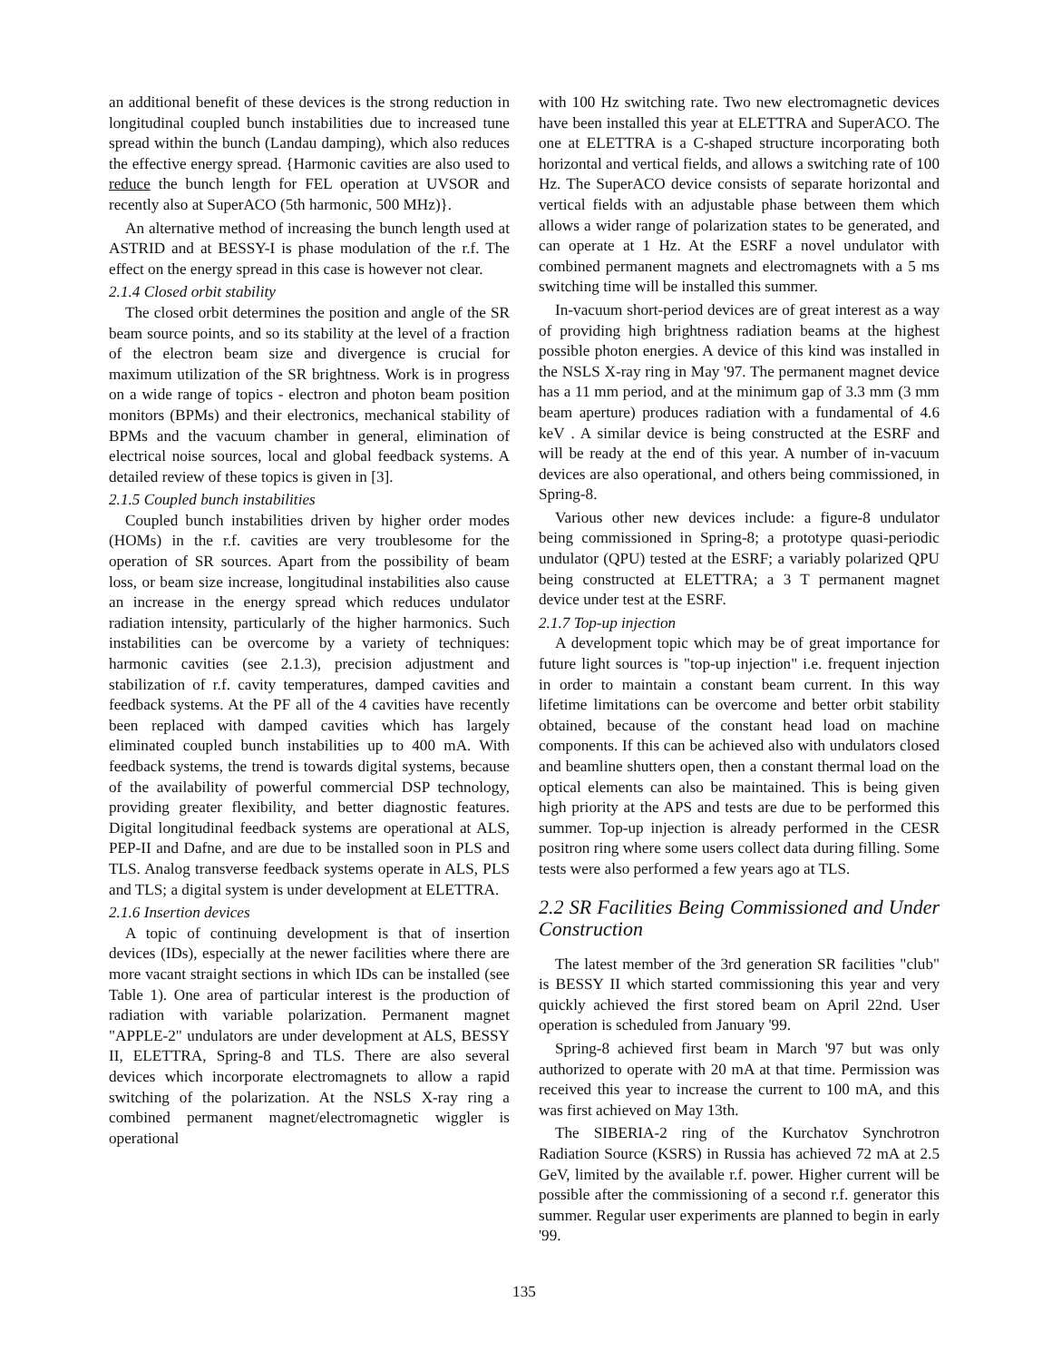an additional benefit of these devices is the strong reduction in longitudinal coupled bunch instabilities due to increased tune spread within the bunch (Landau damping), which also reduces the effective energy spread. {Harmonic cavities are also used to reduce the bunch length for FEL operation at UVSOR and recently also at SuperACO (5th harmonic, 500 MHz)}.
An alternative method of increasing the bunch length used at ASTRID and at BESSY-I is phase modulation of the r.f. The effect on the energy spread in this case is however not clear.
2.1.4 Closed orbit stability
The closed orbit determines the position and angle of the SR beam source points, and so its stability at the level of a fraction of the electron beam size and divergence is crucial for maximum utilization of the SR brightness. Work is in progress on a wide range of topics - electron and photon beam position monitors (BPMs) and their electronics, mechanical stability of BPMs and the vacuum chamber in general, elimination of electrical noise sources, local and global feedback systems. A detailed review of these topics is given in [3].
2.1.5 Coupled bunch instabilities
Coupled bunch instabilities driven by higher order modes (HOMs) in the r.f. cavities are very troublesome for the operation of SR sources. Apart from the possibility of beam loss, or beam size increase, longitudinal instabilities also cause an increase in the energy spread which reduces undulator radiation intensity, particularly of the higher harmonics. Such instabilities can be overcome by a variety of techniques: harmonic cavities (see 2.1.3), precision adjustment and stabilization of r.f. cavity temperatures, damped cavities and feedback systems. At the PF all of the 4 cavities have recently been replaced with damped cavities which has largely eliminated coupled bunch instabilities up to 400 mA. With feedback systems, the trend is towards digital systems, because of the availability of powerful commercial DSP technology, providing greater flexibility, and better diagnostic features. Digital longitudinal feedback systems are operational at ALS, PEP-II and Dafne, and are due to be installed soon in PLS and TLS. Analog transverse feedback systems operate in ALS, PLS and TLS; a digital system is under development at ELETTRA.
2.1.6 Insertion devices
A topic of continuing development is that of insertion devices (IDs), especially at the newer facilities where there are more vacant straight sections in which IDs can be installed (see Table 1). One area of particular interest is the production of radiation with variable polarization. Permanent magnet "APPLE-2" undulators are under development at ALS, BESSY II, ELETTRA, Spring-8 and TLS. There are also several devices which incorporate electromagnets to allow a rapid switching of the polarization. At the NSLS X-ray ring a combined permanent magnet/electromagnetic wiggler is operational
with 100 Hz switching rate. Two new electromagnetic devices have been installed this year at ELETTRA and SuperACO. The one at ELETTRA is a C-shaped structure incorporating both horizontal and vertical fields, and allows a switching rate of 100 Hz. The SuperACO device consists of separate horizontal and vertical fields with an adjustable phase between them which allows a wider range of polarization states to be generated, and can operate at 1 Hz. At the ESRF a novel undulator with combined permanent magnets and electromagnets with a 5 ms switching time will be installed this summer.
In-vacuum short-period devices are of great interest as a way of providing high brightness radiation beams at the highest possible photon energies. A device of this kind was installed in the NSLS X-ray ring in May '97. The permanent magnet device has a 11 mm period, and at the minimum gap of 3.3 mm (3 mm beam aperture) produces radiation with a fundamental of 4.6 keV . A similar device is being constructed at the ESRF and will be ready at the end of this year. A number of in-vacuum devices are also operational, and others being commissioned, in Spring-8.
Various other new devices include: a figure-8 undulator being commissioned in Spring-8; a prototype quasi-periodic undulator (QPU) tested at the ESRF; a variably polarized QPU being constructed at ELETTRA; a 3 T permanent magnet device under test at the ESRF.
2.1.7 Top-up injection
A development topic which may be of great importance for future light sources is "top-up injection" i.e. frequent injection in order to maintain a constant beam current. In this way lifetime limitations can be overcome and better orbit stability obtained, because of the constant head load on machine components. If this can be achieved also with undulators closed and beamline shutters open, then a constant thermal load on the optical elements can also be maintained. This is being given high priority at the APS and tests are due to be performed this summer. Top-up injection is already performed in the CESR positron ring where some users collect data during filling. Some tests were also performed a few years ago at TLS.
2.2 SR Facilities Being Commissioned and Under Construction
The latest member of the 3rd generation SR facilities "club" is BESSY II which started commissioning this year and very quickly achieved the first stored beam on April 22nd. User operation is scheduled from January '99.
Spring-8 achieved first beam in March '97 but was only authorized to operate with 20 mA at that time. Permission was received this year to increase the current to 100 mA, and this was first achieved on May 13th.
The SIBERIA-2 ring of the Kurchatov Synchrotron Radiation Source (KSRS) in Russia has achieved 72 mA at 2.5 GeV, limited by the available r.f. power. Higher current will be possible after the commissioning of a second r.f. generator this summer. Regular user experiments are planned to begin in early '99.
135